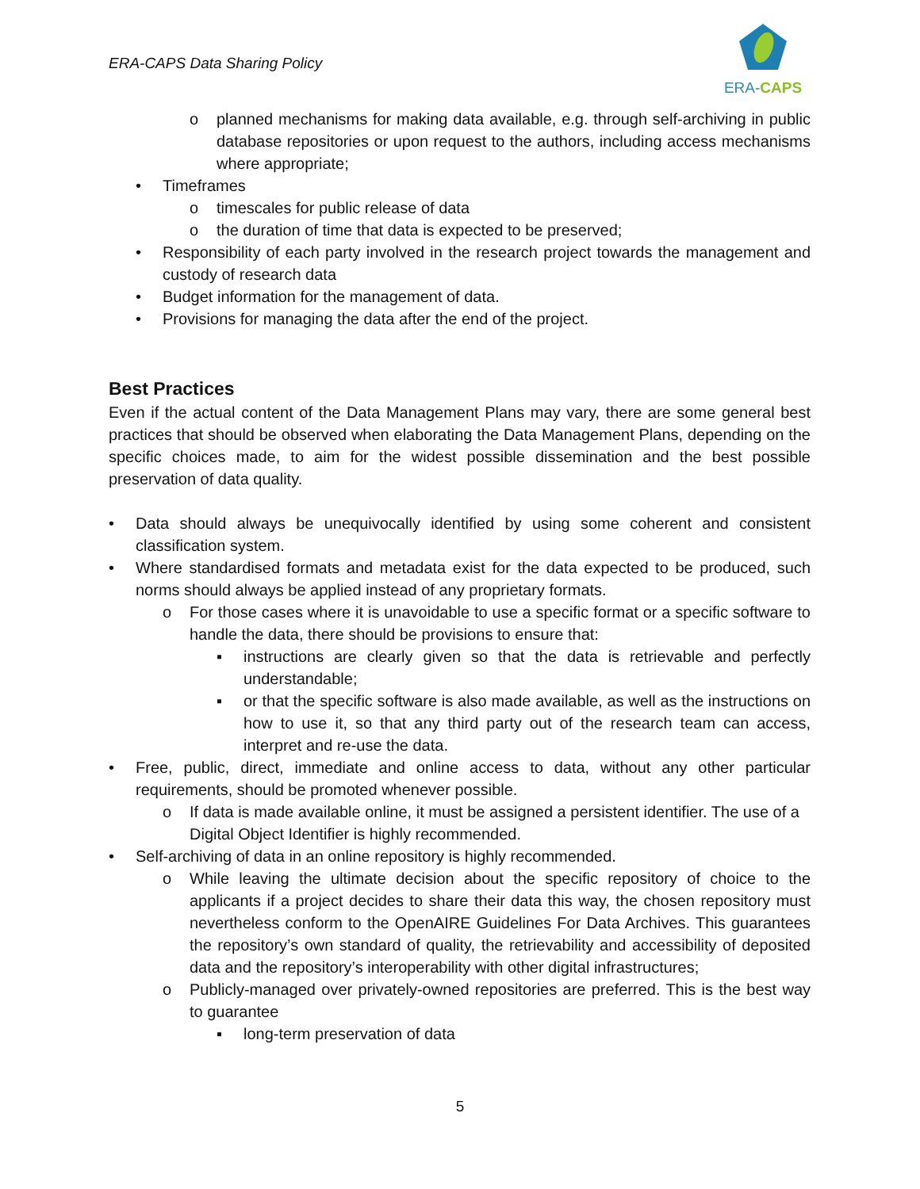ERA-CAPS Data Sharing Policy
ERA-CAPS
o planned mechanisms for making data available, e.g. through self-archiving in public database repositories or upon request to the authors, including access mechanisms where appropriate;
• Timeframes
o timescales for public release of data
o the duration of time that data is expected to be preserved;
• Responsibility of each party involved in the research project towards the management and custody of research data
• Budget information for the management of data.
• Provisions for managing the data after the end of the project.
Best Practices
Even if the actual content of the Data Management Plans may vary, there are some general best practices that should be observed when elaborating the Data Management Plans, depending on the specific choices made, to aim for the widest possible dissemination and the best possible preservation of data quality.
• Data should always be unequivocally identified by using some coherent and consistent classification system.
• Where standardised formats and metadata exist for the data expected to be produced, such norms should always be applied instead of any proprietary formats.
o For those cases where it is unavoidable to use a specific format or a specific software to handle the data, there should be provisions to ensure that:
▪ instructions are clearly given so that the data is retrievable and perfectly understandable;
▪ or that the specific software is also made available, as well as the instructions on how to use it, so that any third party out of the research team can access, interpret and re-use the data.
• Free, public, direct, immediate and online access to data, without any other particular requirements, should be promoted whenever possible.
o If data is made available online, it must be assigned a persistent identifier. The use of a Digital Object Identifier is highly recommended.
• Self-archiving of data in an online repository is highly recommended.
o While leaving the ultimate decision about the specific repository of choice to the applicants if a project decides to share their data this way, the chosen repository must nevertheless conform to the OpenAIRE Guidelines For Data Archives. This guarantees the repository’s own standard of quality, the retrievability and accessibility of deposited data and the repository’s interoperability with other digital infrastructures;
o Publicly-managed over privately-owned repositories are preferred. This is the best way to guarantee
▪ long-term preservation of data
5